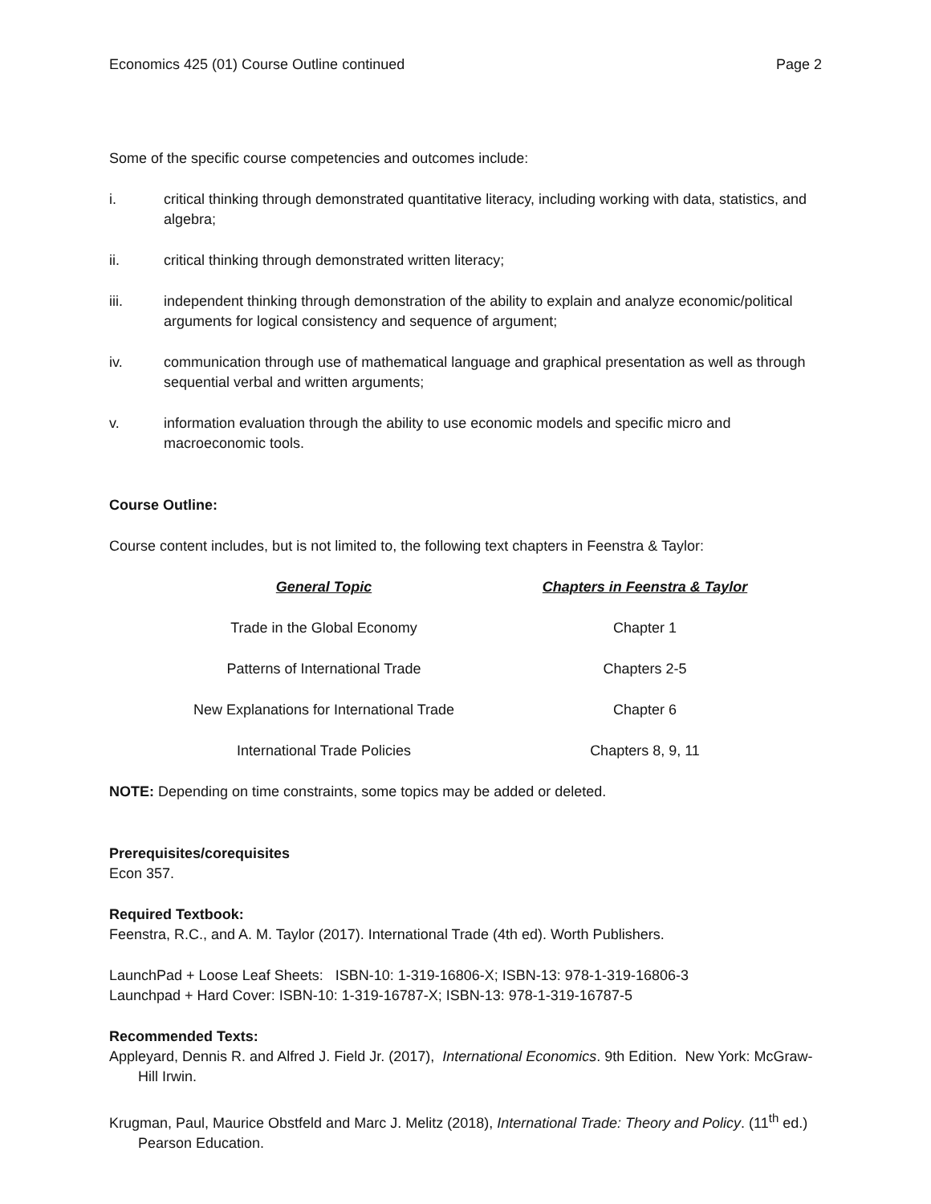Economics 425 (01) Course Outline continued Page 2
Some of the specific course competencies and outcomes include:
i. critical thinking through demonstrated quantitative literacy, including working with data, statistics, and algebra;
ii. critical thinking through demonstrated written literacy;
iii. independent thinking through demonstration of the ability to explain and analyze economic/political arguments for logical consistency and sequence of argument;
iv. communication through use of mathematical language and graphical presentation as well as through sequential verbal and written arguments;
v. information evaluation through the ability to use economic models and specific micro and macroeconomic tools.
Course Outline:
Course content includes, but is not limited to, the following text chapters in Feenstra & Taylor:
| General Topic | Chapters in Feenstra & Taylor |
| --- | --- |
| Trade in the Global Economy | Chapter 1 |
| Patterns of International Trade | Chapters 2-5 |
| New Explanations for International Trade | Chapter 6 |
| International Trade Policies | Chapters 8, 9, 11 |
NOTE: Depending on time constraints, some topics may be added or deleted.
Prerequisites/corequisites
Econ 357.
Required Textbook:
Feenstra, R.C., and A. M. Taylor (2017). International Trade (4th ed). Worth Publishers.
LaunchPad + Loose Leaf Sheets: ISBN-10: 1-319-16806-X; ISBN-13: 978-1-319-16806-3
Launchpad + Hard Cover: ISBN-10: 1-319-16787-X; ISBN-13: 978-1-319-16787-5
Recommended Texts:
Appleyard, Dennis R. and Alfred J. Field Jr. (2017), International Economics. 9th Edition. New York: McGraw-Hill Irwin.
Krugman, Paul, Maurice Obstfeld and Marc J. Melitz (2018), International Trade: Theory and Policy. (11<sup>th</sup> ed.) Pearson Education.